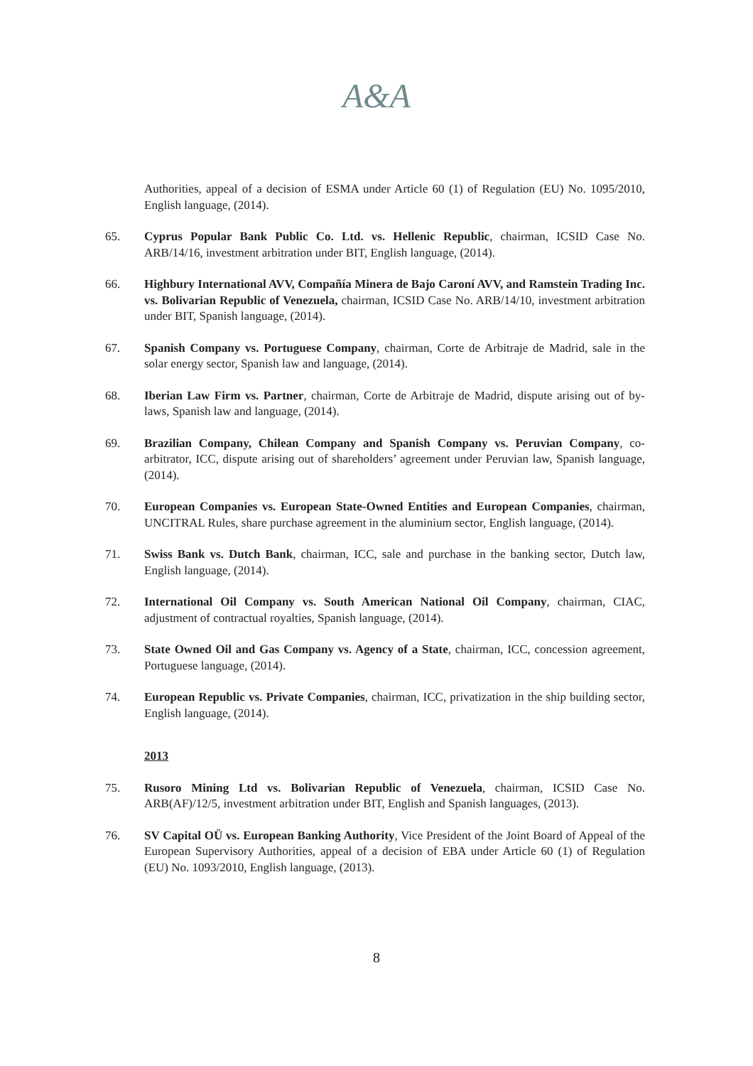A&A
Authorities, appeal of a decision of ESMA under Article 60 (1) of Regulation (EU) No. 1095/2010, English language, (2014).
65. Cyprus Popular Bank Public Co. Ltd. vs. Hellenic Republic, chairman, ICSID Case No. ARB/14/16, investment arbitration under BIT, English language, (2014).
66. Highbury International AVV, Compañía Minera de Bajo Caroní AVV, and Ramstein Trading Inc. vs. Bolivarian Republic of Venezuela, chairman, ICSID Case No. ARB/14/10, investment arbitration under BIT, Spanish language, (2014).
67. Spanish Company vs. Portuguese Company, chairman, Corte de Arbitraje de Madrid, sale in the solar energy sector, Spanish law and language, (2014).
68. Iberian Law Firm vs. Partner, chairman, Corte de Arbitraje de Madrid, dispute arising out of by-laws, Spanish law and language, (2014).
69. Brazilian Company, Chilean Company and Spanish Company vs. Peruvian Company, co-arbitrator, ICC, dispute arising out of shareholders’ agreement under Peruvian law, Spanish language, (2014).
70. European Companies vs. European State-Owned Entities and European Companies, chairman, UNCITRAL Rules, share purchase agreement in the aluminium sector, English language, (2014).
71. Swiss Bank vs. Dutch Bank, chairman, ICC, sale and purchase in the banking sector, Dutch law, English language, (2014).
72. International Oil Company vs. South American National Oil Company, chairman, CIAC, adjustment of contractual royalties, Spanish language, (2014).
73. State Owned Oil and Gas Company vs. Agency of a State, chairman, ICC, concession agreement, Portuguese language, (2014).
74. European Republic vs. Private Companies, chairman, ICC, privatization in the ship building sector, English language, (2014).
2013
75. Rusoro Mining Ltd vs. Bolivarian Republic of Venezuela, chairman, ICSID Case No. ARB(AF)/12/5, investment arbitration under BIT, English and Spanish languages, (2013).
76. SV Capital OÜ vs. European Banking Authority, Vice President of the Joint Board of Appeal of the European Supervisory Authorities, appeal of a decision of EBA under Article 60 (1) of Regulation (EU) No. 1093/2010, English language, (2013).
8